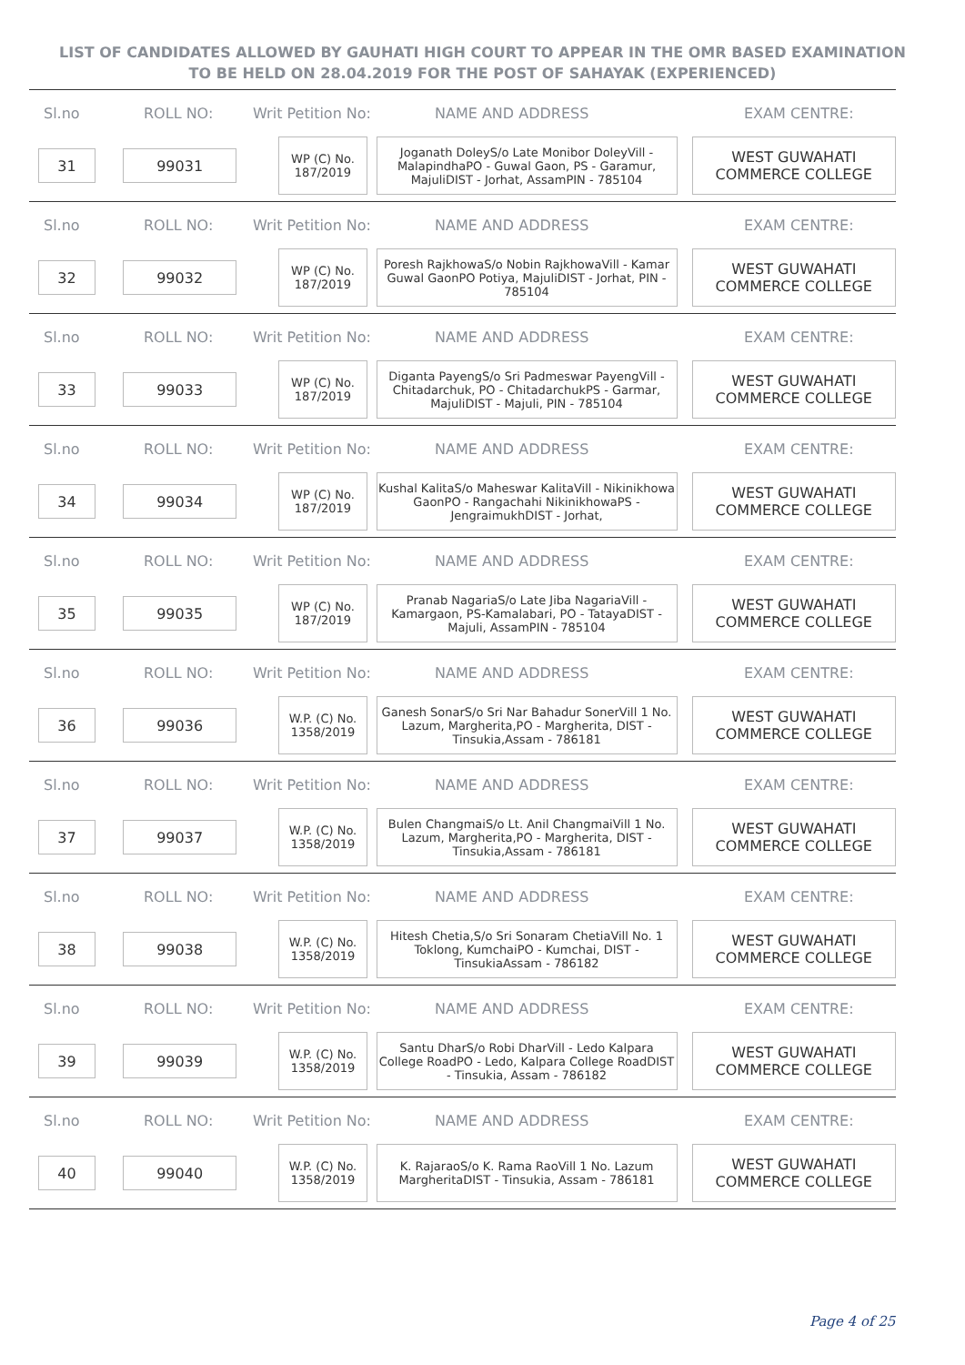LIST OF CANDIDATES ALLOWED BY GAUHATI HIGH COURT TO APPEAR IN THE OMR BASED EXAMINATION TO BE HELD ON 28.04.2019 FOR THE POST OF SAHAYAK (EXPERIENCED)
Sl.no ROLL NO: Writ Petition No: NAME AND ADDRESS EXAM CENTRE:
31 99031
WP (C) No. 187/2019
Joganath DoleyS/o Late Monibor DoleyVill - MalapindhaPO - Guwal Gaon, PS - Garamur, MajuliDIST - Jorhat, AssamPIN - 785104
WEST GUWAHATI COMMERCE COLLEGE
Sl.no ROLL NO: Writ Petition No: NAME AND ADDRESS EXAM CENTRE:
32 99032
WP (C) No. 187/2019
Poresh RajkhowaS/o Nobin RajkhowaVill - Kamar Guwal GaonPO Potiya, MajuliDIST - Jorhat, PIN - 785104
WEST GUWAHATI COMMERCE COLLEGE
Sl.no ROLL NO: Writ Petition No: NAME AND ADDRESS EXAM CENTRE:
33 99033
WP (C) No. 187/2019
Diganta PayengS/o Sri Padmeswar PayengVill - Chitadarchuk, PO - ChitadarchukPS - Garmar, MajuliDIST - Majuli, PIN - 785104
WEST GUWAHATI COMMERCE COLLEGE
Sl.no ROLL NO: Writ Petition No: NAME AND ADDRESS EXAM CENTRE:
34 99034
WP (C) No. 187/2019
Kushal KalitaS/o Maheswar KalitaVill - Nikinikhowa GaonPO - Rangachahi NikinikhowaPS - JengraimukhDIST - Jorhat,
WEST GUWAHATI COMMERCE COLLEGE
Sl.no ROLL NO: Writ Petition No: NAME AND ADDRESS EXAM CENTRE:
35 99035
WP (C) No. 187/2019
Pranab NagariaS/o Late Jiba NagariaVill - Kamargaon, PS-Kamalabari, PO - TatayaDIST - Majuli, AssamPIN - 785104
WEST GUWAHATI COMMERCE COLLEGE
Sl.no ROLL NO: Writ Petition No: NAME AND ADDRESS EXAM CENTRE:
36 99036
W.P. (C) No. 1358/2019
Ganesh SonarS/o Sri Nar Bahadur SonerVill 1 No. Lazum, Margherita,PO - Margherita, DIST - Tinsukia,Assam - 786181
WEST GUWAHATI COMMERCE COLLEGE
Sl.no ROLL NO: Writ Petition No: NAME AND ADDRESS EXAM CENTRE:
37 99037
W.P. (C) No. 1358/2019
Bulen ChangmaiS/o Lt. Anil ChangmaiVill 1 No. Lazum, Margherita,PO - Margherita, DIST - Tinsukia,Assam - 786181
WEST GUWAHATI COMMERCE COLLEGE
Sl.no ROLL NO: Writ Petition No: NAME AND ADDRESS EXAM CENTRE:
38 99038
W.P. (C) No. 1358/2019
Hitesh Chetia,S/o Sri Sonaram ChetiaVill No. 1 Toklong, KumchaiPO - Kumchai, DIST - TinsukiaAssam - 786182
WEST GUWAHATI COMMERCE COLLEGE
Sl.no ROLL NO: Writ Petition No: NAME AND ADDRESS EXAM CENTRE:
39 99039
W.P. (C) No. 1358/2019
Santu DharS/o Robi DharVill - Ledo Kalpara College RoadPO - Ledo, Kalpara College RoadDIST - Tinsukia, Assam - 786182
WEST GUWAHATI COMMERCE COLLEGE
Sl.no ROLL NO: Writ Petition No: NAME AND ADDRESS EXAM CENTRE:
40 99040
W.P. (C) No. 1358/2019
K. RajaraoS/o K. Rama RaoVill 1 No. Lazum MargheritaDIST - Tinsukia, Assam - 786181
WEST GUWAHATI COMMERCE COLLEGE
Page 4 of 25